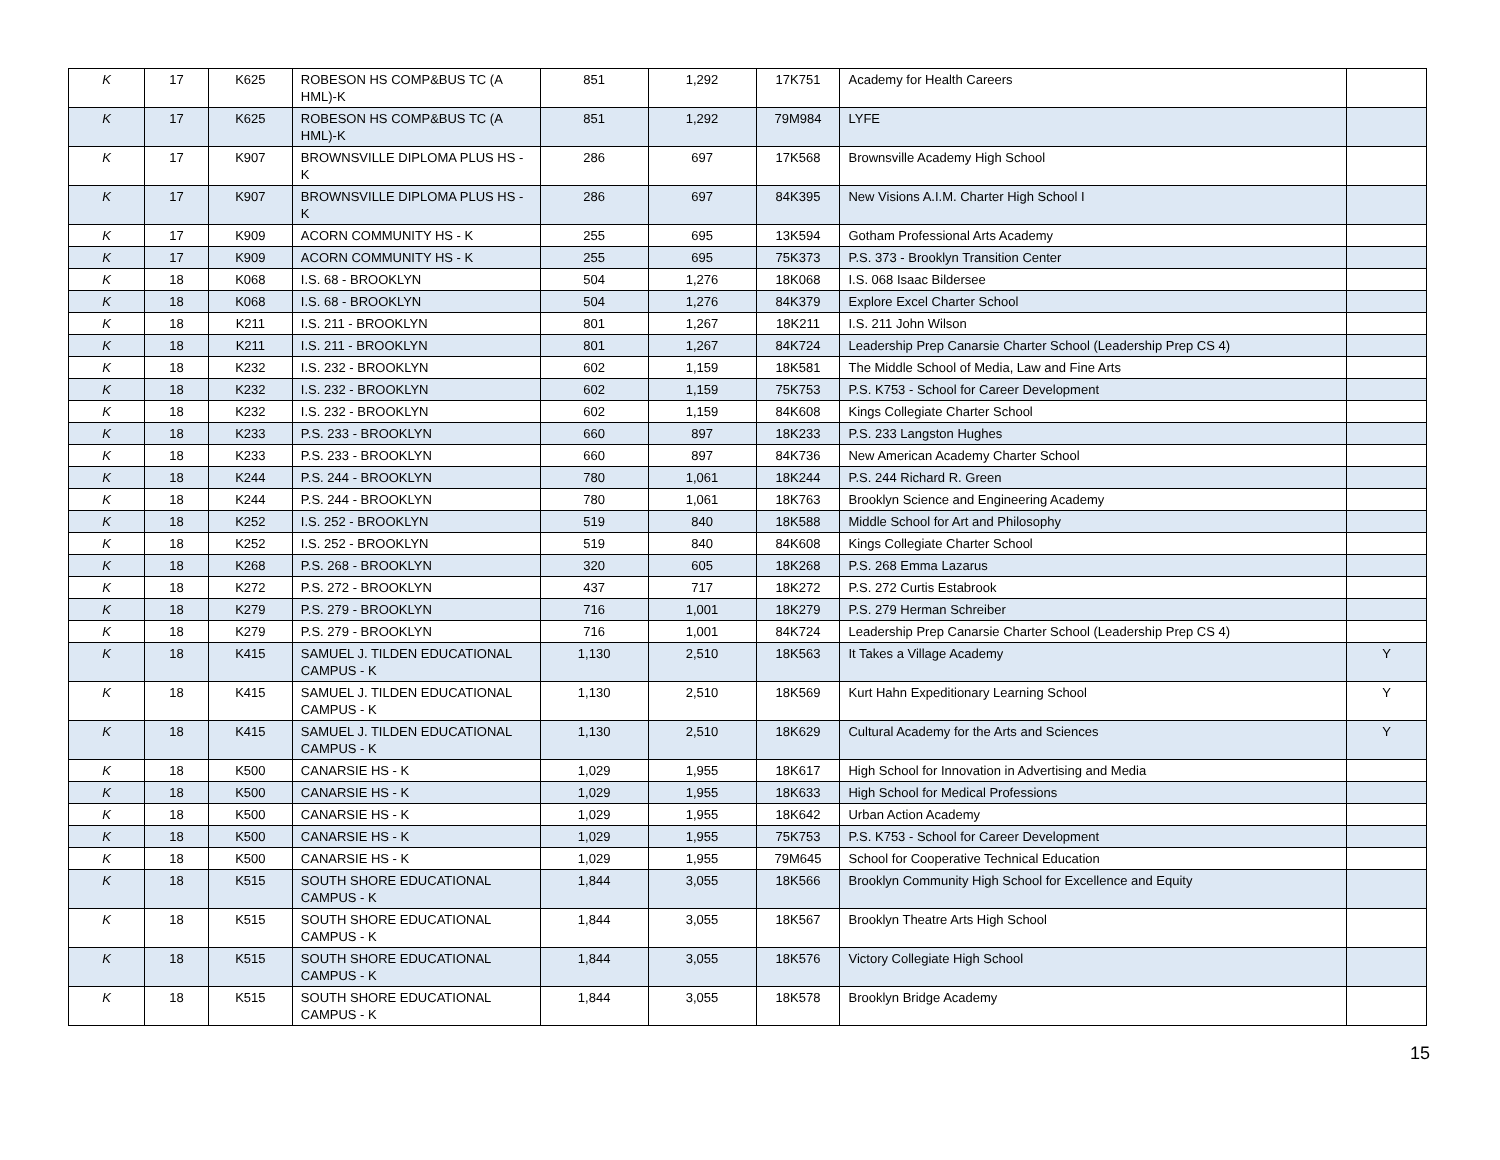| K | 17 | K625 | ROBESON HS COMP&BUS TC (A HML)-K | 851 | 1,292 | 17K751 | Academy for Health Careers | |
| K | 17 | K625 | ROBESON HS COMP&BUS TC (A HML)-K | 851 | 1,292 | 79M984 | LYFE | |
| K | 17 | K907 | BROWNSVILLE DIPLOMA PLUS HS - K | 286 | 697 | 17K568 | Brownsville Academy High School | |
| K | 17 | K907 | BROWNSVILLE DIPLOMA PLUS HS - K | 286 | 697 | 84K395 | New Visions A.I.M. Charter High School I | |
| K | 17 | K909 | ACORN COMMUNITY HS - K | 255 | 695 | 13K594 | Gotham Professional Arts Academy | |
| K | 17 | K909 | ACORN COMMUNITY HS - K | 255 | 695 | 75K373 | P.S. 373 - Brooklyn Transition Center | |
| K | 18 | K068 | I.S. 68 - BROOKLYN | 504 | 1,276 | 18K068 | I.S. 068 Isaac Bildersee | |
| K | 18 | K068 | I.S. 68 - BROOKLYN | 504 | 1,276 | 84K379 | Explore Excel Charter School | |
| K | 18 | K211 | I.S. 211 - BROOKLYN | 801 | 1,267 | 18K211 | I.S. 211 John Wilson | |
| K | 18 | K211 | I.S. 211 - BROOKLYN | 801 | 1,267 | 84K724 | Leadership Prep Canarsie Charter School (Leadership Prep CS 4) | |
| K | 18 | K232 | I.S. 232 - BROOKLYN | 602 | 1,159 | 18K581 | The Middle School of Media, Law and Fine Arts | |
| K | 18 | K232 | I.S. 232 - BROOKLYN | 602 | 1,159 | 75K753 | P.S. K753 - School for Career Development | |
| K | 18 | K232 | I.S. 232 - BROOKLYN | 602 | 1,159 | 84K608 | Kings Collegiate Charter School | |
| K | 18 | K233 | P.S. 233 - BROOKLYN | 660 | 897 | 18K233 | P.S. 233 Langston Hughes | |
| K | 18 | K233 | P.S. 233 - BROOKLYN | 660 | 897 | 84K736 | New American Academy Charter School | |
| K | 18 | K244 | P.S. 244 - BROOKLYN | 780 | 1,061 | 18K244 | P.S. 244 Richard R. Green | |
| K | 18 | K244 | P.S. 244 - BROOKLYN | 780 | 1,061 | 18K763 | Brooklyn Science and Engineering Academy | |
| K | 18 | K252 | I.S. 252 - BROOKLYN | 519 | 840 | 18K588 | Middle School for Art and Philosophy | |
| K | 18 | K252 | I.S. 252 - BROOKLYN | 519 | 840 | 84K608 | Kings Collegiate Charter School | |
| K | 18 | K268 | P.S. 268 - BROOKLYN | 320 | 605 | 18K268 | P.S. 268 Emma Lazarus | |
| K | 18 | K272 | P.S. 272 - BROOKLYN | 437 | 717 | 18K272 | P.S. 272 Curtis Estabrook | |
| K | 18 | K279 | P.S. 279 - BROOKLYN | 716 | 1,001 | 18K279 | P.S. 279 Herman Schreiber | |
| K | 18 | K279 | P.S. 279 - BROOKLYN | 716 | 1,001 | 84K724 | Leadership Prep Canarsie Charter School (Leadership Prep CS 4) | |
| K | 18 | K415 | SAMUEL J. TILDEN EDUCATIONAL CAMPUS - K | 1,130 | 2,510 | 18K563 | It Takes a Village Academy | Y |
| K | 18 | K415 | SAMUEL J. TILDEN EDUCATIONAL CAMPUS - K | 1,130 | 2,510 | 18K569 | Kurt Hahn Expeditionary Learning School | Y |
| K | 18 | K415 | SAMUEL J. TILDEN EDUCATIONAL CAMPUS - K | 1,130 | 2,510 | 18K629 | Cultural Academy for the Arts and Sciences | Y |
| K | 18 | K500 | CANARSIE HS - K | 1,029 | 1,955 | 18K617 | High School for Innovation in Advertising and Media | |
| K | 18 | K500 | CANARSIE HS - K | 1,029 | 1,955 | 18K633 | High School for Medical Professions | |
| K | 18 | K500 | CANARSIE HS - K | 1,029 | 1,955 | 18K642 | Urban Action Academy | |
| K | 18 | K500 | CANARSIE HS - K | 1,029 | 1,955 | 75K753 | P.S. K753 - School for Career Development | |
| K | 18 | K500 | CANARSIE HS - K | 1,029 | 1,955 | 79M645 | School for Cooperative Technical Education | |
| K | 18 | K515 | SOUTH SHORE EDUCATIONAL CAMPUS - K | 1,844 | 3,055 | 18K566 | Brooklyn Community High School for Excellence and Equity | |
| K | 18 | K515 | SOUTH SHORE EDUCATIONAL CAMPUS - K | 1,844 | 3,055 | 18K567 | Brooklyn Theatre Arts High School | |
| K | 18 | K515 | SOUTH SHORE EDUCATIONAL CAMPUS - K | 1,844 | 3,055 | 18K576 | Victory Collegiate High School | |
| K | 18 | K515 | SOUTH SHORE EDUCATIONAL CAMPUS - K | 1,844 | 3,055 | 18K578 | Brooklyn Bridge Academy | |
15